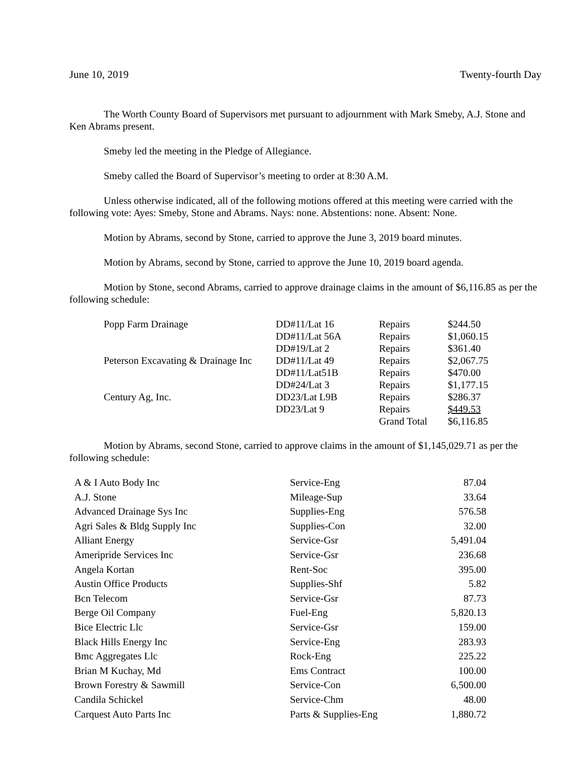June 10, 2019 Twenty-fourth Day
The Worth County Board of Supervisors met pursuant to adjournment with Mark Smeby, A.J. Stone and Ken Abrams present.
Smeby led the meeting in the Pledge of Allegiance.
Smeby called the Board of Supervisor’s meeting to order at 8:30 A.M.
Unless otherwise indicated, all of the following motions offered at this meeting were carried with the following vote: Ayes: Smeby, Stone and Abrams. Nays: none. Abstentions: none. Absent: None.
Motion by Abrams, second by Stone, carried to approve the June 3, 2019 board minutes.
Motion by Abrams, second by Stone, carried to approve the June 10, 2019 board agenda.
Motion by Stone, second Abrams, carried to approve drainage claims in the amount of $6,116.85 as per the following schedule:
| Popp Farm Drainage | DD#11/Lat 16 | Repairs | $244.50 |
| | DD#11/Lat 56A | Repairs | $1,060.15 |
| | DD#19/Lat 2 | Repairs | $361.40 |
| Peterson Excavating & Drainage Inc | DD#11/Lat 49 | Repairs | $2,067.75 |
| | DD#11/Lat51B | Repairs | $470.00 |
| | DD#24/Lat 3 | Repairs | $1,177.15 |
| Century Ag, Inc. | DD23/Lat L9B | Repairs | $286.37 |
| | DD23/Lat 9 | Repairs | $449.53 |
| | | Grand Total | $6,116.85 |
Motion by Abrams, second Stone, carried to approve claims in the amount of $1,145,029.71 as per the following schedule:
| A & I Auto Body Inc | Service-Eng | 87.04 |
| A.J. Stone | Mileage-Sup | 33.64 |
| Advanced Drainage Sys Inc | Supplies-Eng | 576.58 |
| Agri Sales & Bldg Supply Inc | Supplies-Con | 32.00 |
| Alliant Energy | Service-Gsr | 5,491.04 |
| Ameripride Services Inc | Service-Gsr | 236.68 |
| Angela Kortan | Rent-Soc | 395.00 |
| Austin Office Products | Supplies-Shf | 5.82 |
| Bcn Telecom | Service-Gsr | 87.73 |
| Berge Oil Company | Fuel-Eng | 5,820.13 |
| Bice Electric Llc | Service-Gsr | 159.00 |
| Black Hills Energy Inc | Service-Eng | 283.93 |
| Bmc Aggregates Llc | Rock-Eng | 225.22 |
| Brian M Kuchay, Md | Ems Contract | 100.00 |
| Brown Forestry & Sawmill | Service-Con | 6,500.00 |
| Candila Schickel | Service-Chm | 48.00 |
| Carquest Auto Parts Inc | Parts & Supplies-Eng | 1,880.72 |